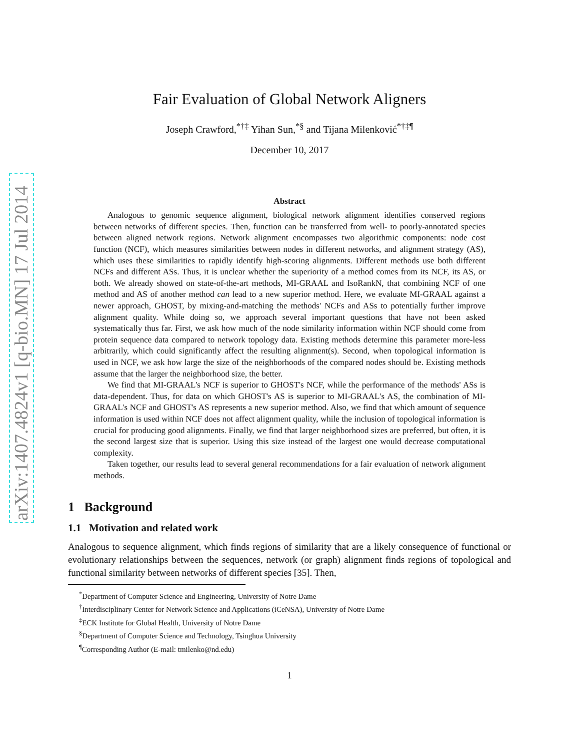arXiv:1407.4824v1 [q-bio.MN] 17 Jul 2014
Fair Evaluation of Global Network Aligners
Joseph Crawford,<sup>*†‡</sup> Yihan Sun,<sup>*§</sup> and Tijana Milenković<sup>*†‡¶</sup>
December 10, 2017
Abstract
Analogous to genomic sequence alignment, biological network alignment identifies conserved regions between networks of different species. Then, function can be transferred from well- to poorly-annotated species between aligned network regions. Network alignment encompasses two algorithmic components: node cost function (NCF), which measures similarities between nodes in different networks, and alignment strategy (AS), which uses these similarities to rapidly identify high-scoring alignments. Different methods use both different NCFs and different ASs. Thus, it is unclear whether the superiority of a method comes from its NCF, its AS, or both. We already showed on state-of-the-art methods, MI-GRAAL and IsoRankN, that combining NCF of one method and AS of another method can lead to a new superior method. Here, we evaluate MI-GRAAL against a newer approach, GHOST, by mixing-and-matching the methods' NCFs and ASs to potentially further improve alignment quality. While doing so, we approach several important questions that have not been asked systematically thus far. First, we ask how much of the node similarity information within NCF should come from protein sequence data compared to network topology data. Existing methods determine this parameter more-less arbitrarily, which could significantly affect the resulting alignment(s). Second, when topological information is used in NCF, we ask how large the size of the neighborhoods of the compared nodes should be. Existing methods assume that the larger the neighborhood size, the better.
We find that MI-GRAAL's NCF is superior to GHOST's NCF, while the performance of the methods' ASs is data-dependent. Thus, for data on which GHOST's AS is superior to MI-GRAAL's AS, the combination of MI-GRAAL's NCF and GHOST's AS represents a new superior method. Also, we find that which amount of sequence information is used within NCF does not affect alignment quality, while the inclusion of topological information is crucial for producing good alignments. Finally, we find that larger neighborhood sizes are preferred, but often, it is the second largest size that is superior. Using this size instead of the largest one would decrease computational complexity.
Taken together, our results lead to several general recommendations for a fair evaluation of network alignment methods.
1 Background
1.1 Motivation and related work
Analogous to sequence alignment, which finds regions of similarity that are a likely consequence of functional or evolutionary relationships between the sequences, network (or graph) alignment finds regions of topological and functional similarity between networks of different species [35]. Then,
<sup>*</sup> Department of Computer Science and Engineering, University of Notre Dame
<sup>†</sup> Interdisciplinary Center for Network Science and Applications (iCeNSA), University of Notre Dame
<sup>‡</sup> ECK Institute for Global Health, University of Notre Dame
<sup>§</sup> Department of Computer Science and Technology, Tsinghua University
<sup>¶</sup> Corresponding Author (E-mail: tmilenko@nd.edu)
1